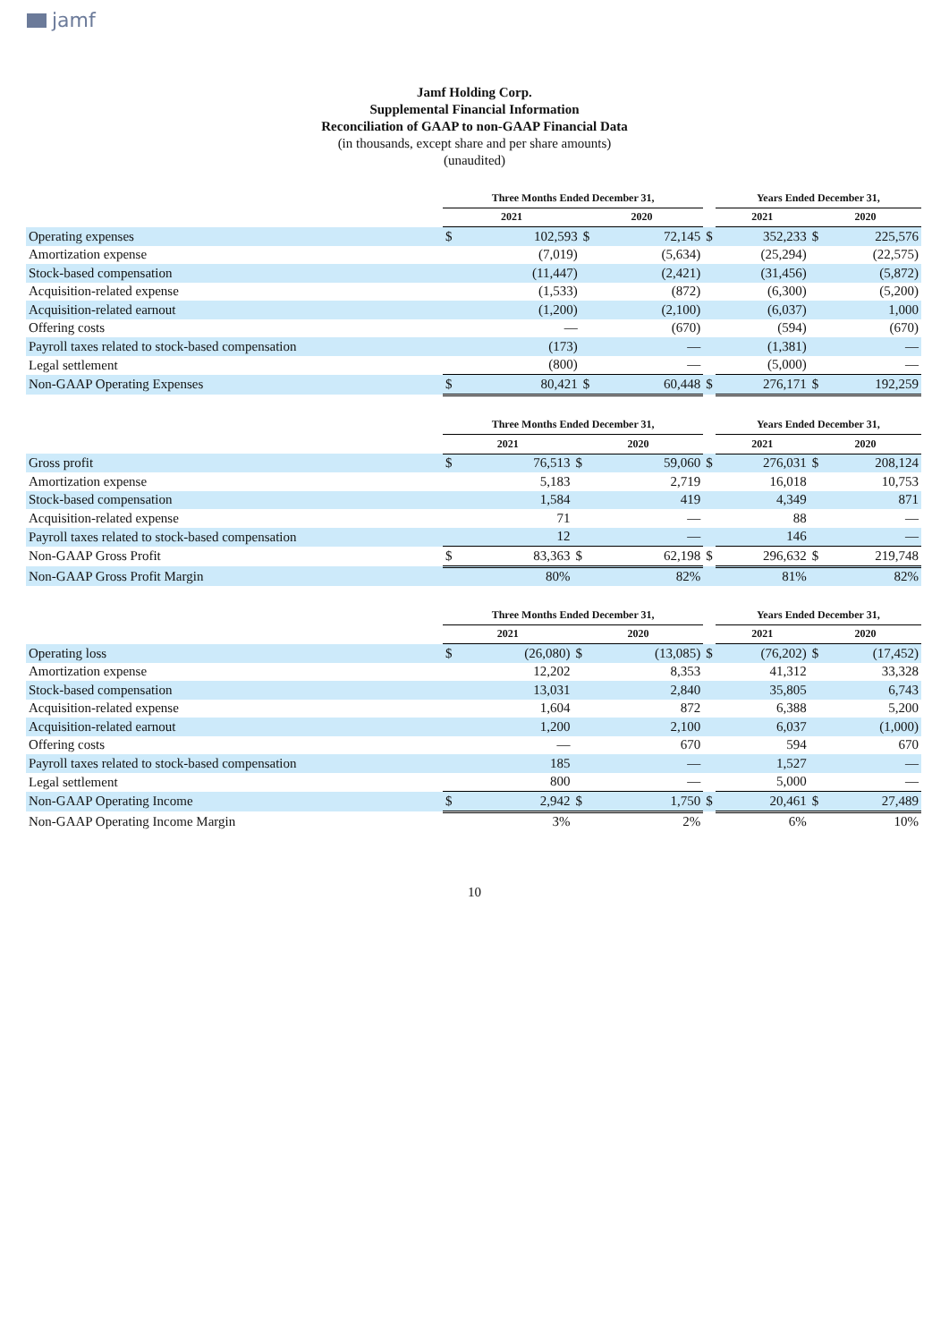jamf
Jamf Holding Corp.
Supplemental Financial Information
Reconciliation of GAAP to non-GAAP Financial Data
(in thousands, except share and per share amounts)
(unaudited)
| | Three Months Ended December 31, | | | | | Years Ended December 31, | | |
| --- | --- | --- | --- | --- | --- | --- | --- | --- |
| | 2021 | | 2020 | | | 2021 | 2020 | |
| Operating expenses | $ | 102,593 | $ | 72,145 | $ | 352,233 | $ | 225,576 |
| Amortization expense | | (7,019) | | (5,634) | | (25,294) | | (22,575) |
| Stock-based compensation | | (11,447) | | (2,421) | | (31,456) | | (5,872) |
| Acquisition-related expense | | (1,533) | | (872) | | (6,300) | | (5,200) |
| Acquisition-related earnout | | (1,200) | | (2,100) | | (6,037) | | 1,000 |
| Offering costs | | — | | (670) | | (594) | | (670) |
| Payroll taxes related to stock-based compensation | | (173) | | — | | (1,381) | | — |
| Legal settlement | | (800) | | — | | (5,000) | | — |
| Non-GAAP Operating Expenses | $ | 80,421 | $ | 60,448 | $ | 276,171 | $ | 192,259 |
| | Three Months Ended December 31, | | | | | Years Ended December 31, | | |
| --- | --- | --- | --- | --- | --- | --- | --- | --- |
| | 2021 | | 2020 | | | 2021 | 2020 | |
| Gross profit | $ | 76,513 | $ | 59,060 | $ | 276,031 | $ | 208,124 |
| Amortization expense | | 5,183 | | 2,719 | | 16,018 | | 10,753 |
| Stock-based compensation | | 1,584 | | 419 | | 4,349 | | 871 |
| Acquisition-related expense | | 71 | | — | | 88 | | — |
| Payroll taxes related to stock-based compensation | | 12 | | — | | 146 | | — |
| Non-GAAP Gross Profit | $ | 83,363 | $ | 62,198 | $ | 296,632 | $ | 219,748 |
| Non-GAAP Gross Profit Margin | | 80% | | 82% | | 81% | | 82% |
| | Three Months Ended December 31, | | | | | Years Ended December 31, | | |
| --- | --- | --- | --- | --- | --- | --- | --- | --- |
| | 2021 | | 2020 | | | 2021 | 2020 | |
| Operating loss | $ | (26,080) | $ | (13,085) | $ | (76,202) | $ | (17,452) |
| Amortization expense | | 12,202 | | 8,353 | | 41,312 | | 33,328 |
| Stock-based compensation | | 13,031 | | 2,840 | | 35,805 | | 6,743 |
| Acquisition-related expense | | 1,604 | | 872 | | 6,388 | | 5,200 |
| Acquisition-related earnout | | 1,200 | | 2,100 | | 6,037 | | (1,000) |
| Offering costs | | — | | 670 | | 594 | | 670 |
| Payroll taxes related to stock-based compensation | | 185 | | — | | 1,527 | | — |
| Legal settlement | | 800 | | — | | 5,000 | | — |
| Non-GAAP Operating Income | $ | 2,942 | $ | 1,750 | $ | 20,461 | $ | 27,489 |
| Non-GAAP Operating Income Margin | | 3% | | 2% | | 6% | | 10% |
10